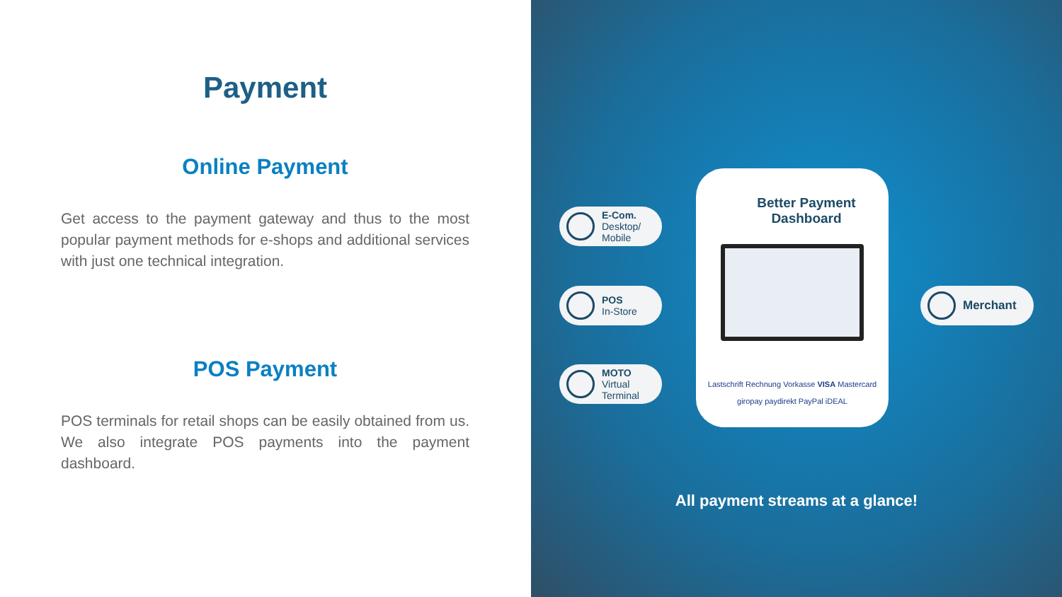Payment
Online Payment
Get access to the payment gateway and thus to the most popular payment methods for e-shops and additional services with just one technical integration.
POS Payment
POS terminals for retail shops can be easily obtained from us. We also integrate POS payments into the payment dashboard.
E-Com.
Desktop/
Mobile
POS
In-Store
MOTO
Virtual
Terminal
Better Payment
Dashboard
Lastschrift Rechnung Vorkasse VISA Mastercard
giropay paydirekt PayPal iDEAL
Merchant
All payment streams at a glance!